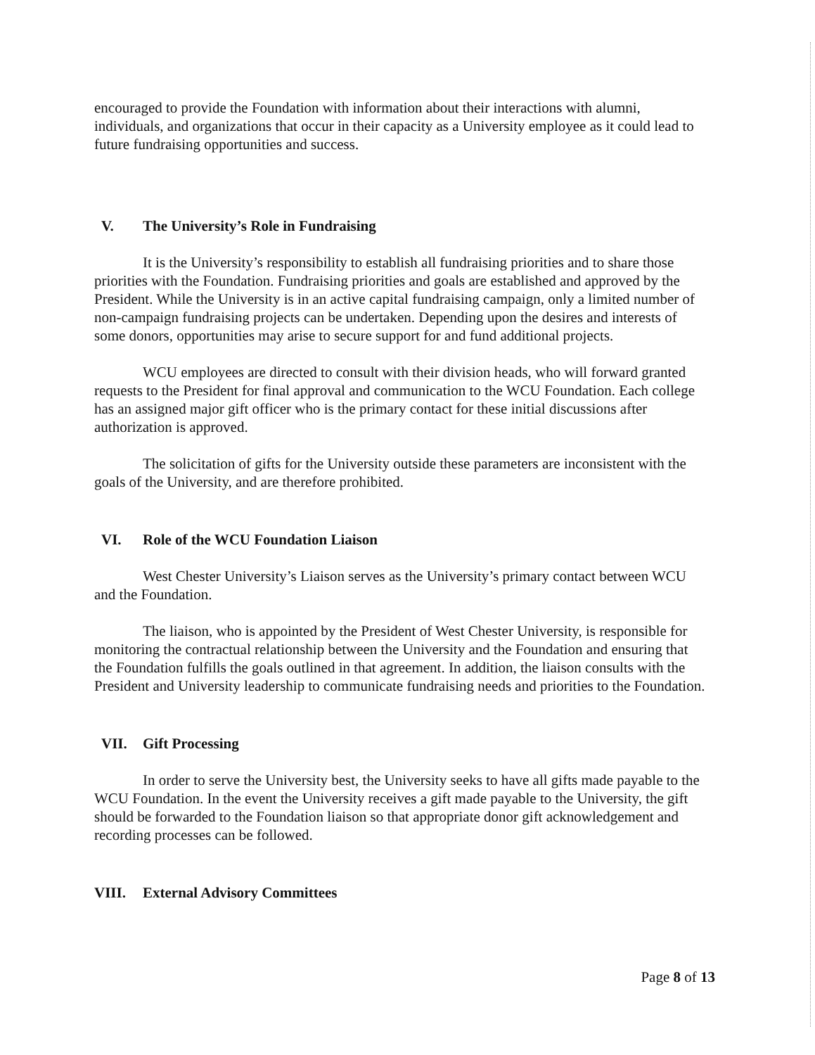encouraged to provide the Foundation with information about their interactions with alumni, individuals, and organizations that occur in their capacity as a University employee as it could lead to future fundraising opportunities and success.
V. The University’s Role in Fundraising
It is the University’s responsibility to establish all fundraising priorities and to share those priorities with the Foundation. Fundraising priorities and goals are established and approved by the President. While the University is in an active capital fundraising campaign, only a limited number of non-campaign fundraising projects can be undertaken. Depending upon the desires and interests of some donors, opportunities may arise to secure support for and fund additional projects.
WCU employees are directed to consult with their division heads, who will forward granted requests to the President for final approval and communication to the WCU Foundation. Each college has an assigned major gift officer who is the primary contact for these initial discussions after authorization is approved.
The solicitation of gifts for the University outside these parameters are inconsistent with the goals of the University, and are therefore prohibited.
VI. Role of the WCU Foundation Liaison
West Chester University’s Liaison serves as the University’s primary contact between WCU and the Foundation.
The liaison, who is appointed by the President of West Chester University, is responsible for monitoring the contractual relationship between the University and the Foundation and ensuring that the Foundation fulfills the goals outlined in that agreement. In addition, the liaison consults with the President and University leadership to communicate fundraising needs and priorities to the Foundation.
VII. Gift Processing
In order to serve the University best, the University seeks to have all gifts made payable to the WCU Foundation. In the event the University receives a gift made payable to the University, the gift should be forwarded to the Foundation liaison so that appropriate donor gift acknowledgement and recording processes can be followed.
VIII. External Advisory Committees
Page 8 of 13